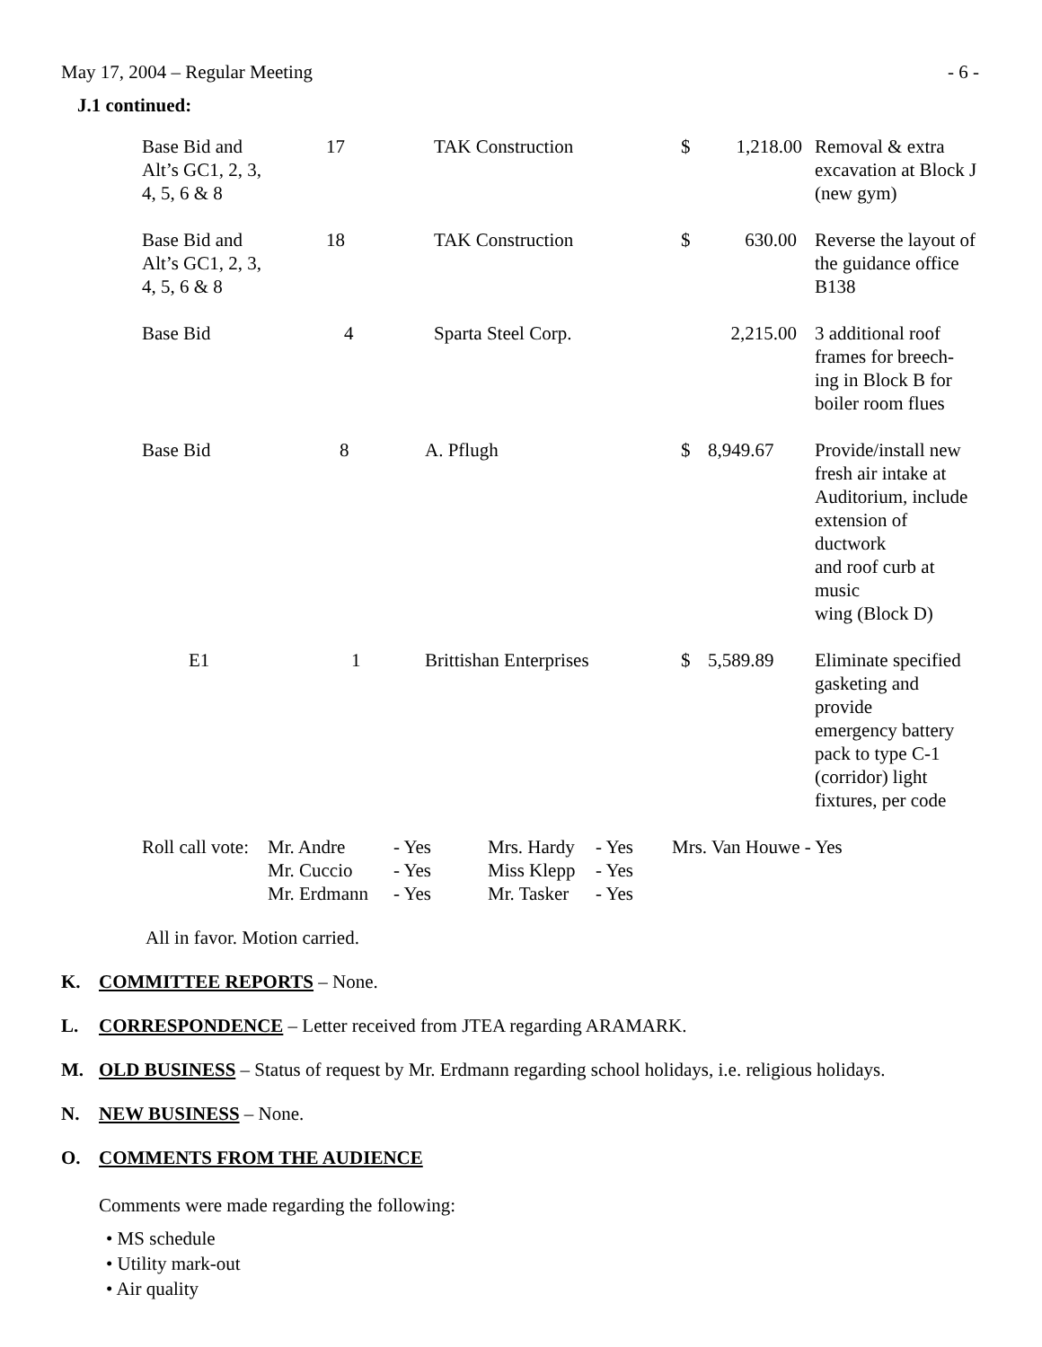May 17, 2004 – Regular Meeting - 6 -
J.1 continued:
| Base Bid and Alt’s GC1, 2, 3, 4, 5, 6 & 8 | 17 | TAK Construction | $ | 1,218.00 | Removal & extra excavation at Block J (new gym) |
| Base Bid and Alt’s GC1, 2, 3, 4, 5, 6 & 8 | 18 | TAK Construction | $ | 630.00 | Reverse the layout of the guidance office B138 |
| Base Bid | 4 | Sparta Steel Corp. | | 2,215.00 | 3 additional roof frames for breech- ing in Block B for boiler room flues |
| Base Bid | 8 | A. Pflugh | $ | 8,949.67 | Provide/install new fresh air intake at Auditorium, include extension of ductwork and roof curb at music wing (Block D) |
| E1 | 1 | Brittishan Enterprises | $ | 5,589.89 | Eliminate specified gasketing and provide emergency battery pack to type C-1 (corridor) light fixtures, per code |
| Roll call vote: | Mr. Andre | - Yes | Mrs. Hardy | - Yes | Mrs. Van Houwe - Yes |
| | Mr. Cuccio | - Yes | Miss Klepp | - Yes | |
| | Mr. Erdmann | - Yes | Mr. Tasker | - Yes | |
All in favor. Motion carried.
K. COMMITTEE REPORTS – None.
L. CORRESPONDENCE – Letter received from JTEA regarding ARAMARK.
M. OLD BUSINESS – Status of request by Mr. Erdmann regarding school holidays, i.e. religious holidays.
N. NEW BUSINESS – None.
O. COMMENTS FROM THE AUDIENCE
Comments were made regarding the following:
• MS schedule
• Utility mark-out
• Air quality